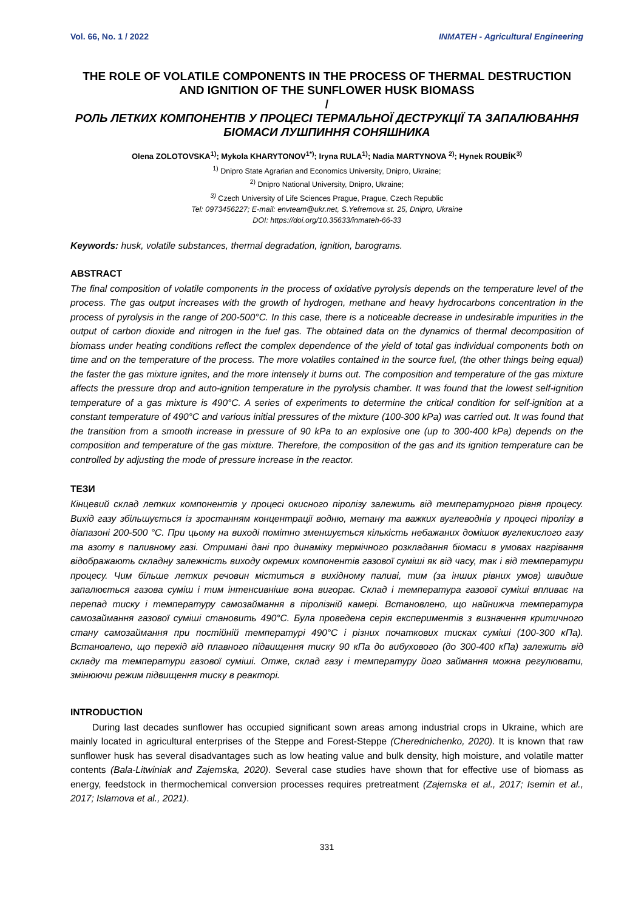Vol. 66, No. 1 / 2022 INMATEH - Agricultural Engineering
THE ROLE OF VOLATILE COMPONENTS IN THE PROCESS OF THERMAL DESTRUCTION AND IGNITION OF THE SUNFLOWER HUSK BIOMASS
/
РОЛЬ ЛЕТКИХ КОМПОНЕНТІВ У ПРОЦЕСІ ТЕРМАЛЬНОЇ ДЕСТРУКЦІЇ ТА ЗАПАЛЮВАННЯ БІОМАСИ ЛУШПИННЯ СОНЯШНИКА
Olena ZOLOTOVSKA<sup>1)</sup>; Mykola KHARYTONOV<sup>1*)</sup>; Iryna RULA<sup>1)</sup>; Nadia MARTYNOVA <sup>2)</sup>; Hynek ROUBÍK<sup>3)</sup>
<sup>1)</sup> Dnipro State Agrarian and Economics University, Dnipro, Ukraine;
<sup>2)</sup> Dnipro National University, Dnipro, Ukraine;
<sup>3)</sup> Czech University of Life Sciences Prague, Prague, Czech Republic
Tel: 0973456227; E-mail: envteam@ukr.net, S.Yefremova st. 25, Dnipro, Ukraine
DOI: https://doi.org/10.35633/inmateh-66-33
Keywords: husk, volatile substances, thermal degradation, ignition, barograms.
ABSTRACT
The final composition of volatile components in the process of oxidative pyrolysis depends on the temperature level of the process. The gas output increases with the growth of hydrogen, methane and heavy hydrocarbons concentration in the process of pyrolysis in the range of 200-500°C. In this case, there is a noticeable decrease in undesirable impurities in the output of carbon dioxide and nitrogen in the fuel gas. The obtained data on the dynamics of thermal decomposition of biomass under heating conditions reflect the complex dependence of the yield of total gas individual components both on time and on the temperature of the process. The more volatiles contained in the source fuel, (the other things being equal) the faster the gas mixture ignites, and the more intensely it burns out. The composition and temperature of the gas mixture affects the pressure drop and auto-ignition temperature in the pyrolysis chamber. It was found that the lowest self-ignition temperature of a gas mixture is 490°C. A series of experiments to determine the critical condition for self-ignition at a constant temperature of 490°C and various initial pressures of the mixture (100-300 kPa) was carried out. It was found that the transition from a smooth increase in pressure of 90 kPa to an explosive one (up to 300-400 kPa) depends on the composition and temperature of the gas mixture. Therefore, the composition of the gas and its ignition temperature can be controlled by adjusting the mode of pressure increase in the reactor.
ТЕЗИ
Кінцевий склад летких компонентів у процесі окисного піролізу залежить від температурного рівня процесу. Вихід газу збільшується із зростанням концентрації водню, метану та важких вуглеводнів у процесі піролізу в діапазоні 200-500 °C. При цьому на виході помітно зменшується кількість небажаних домішок вуглекислого газу та азоту в паливному газі. Отримані дані про динаміку термічного розкладання біомаси в умовах нагрівання відображають складну залежність виходу окремих компонентів газової суміші як від часу, так і від температури процесу. Чим більше летких речовин міститься в вихідному паливі, тим (за інших рівних умов) швидше запалюється газова суміш і тим інтенсивніше вона вигорає. Склад і температура газової суміші впливає на перепад тиску і температуру самозаймання в піролізній камері. Встановлено, що найнижча температура самозаймання газової суміші становить 490°C. Була проведена серія експериментів з визначення критичного стану самозаймання при постійній температурі 490°C і різних початкових тисках суміші (100-300 кПа). Встановлено, що перехід від плавного підвищення тиску 90 кПа до вибухового (до 300-400 кПа) залежить від складу та температури газової суміші. Отже, склад газу і температуру його займання можна регулювати, змінюючи режим підвищення тиску в реакторі.
INTRODUCTION
During last decades sunflower has occupied significant sown areas among industrial crops in Ukraine, which are mainly located in agricultural enterprises of the Steppe and Forest-Steppe (Cherednichenko, 2020). It is known that raw sunflower husk has several disadvantages such as low heating value and bulk density, high moisture, and volatile matter contents (Bala-Litwiniak and Zajemska, 2020). Several case studies have shown that for effective use of biomass as energy, feedstock in thermochemical conversion processes requires pretreatment (Zajemska et al., 2017; Isemin et al., 2017; Islamova et al., 2021).
331